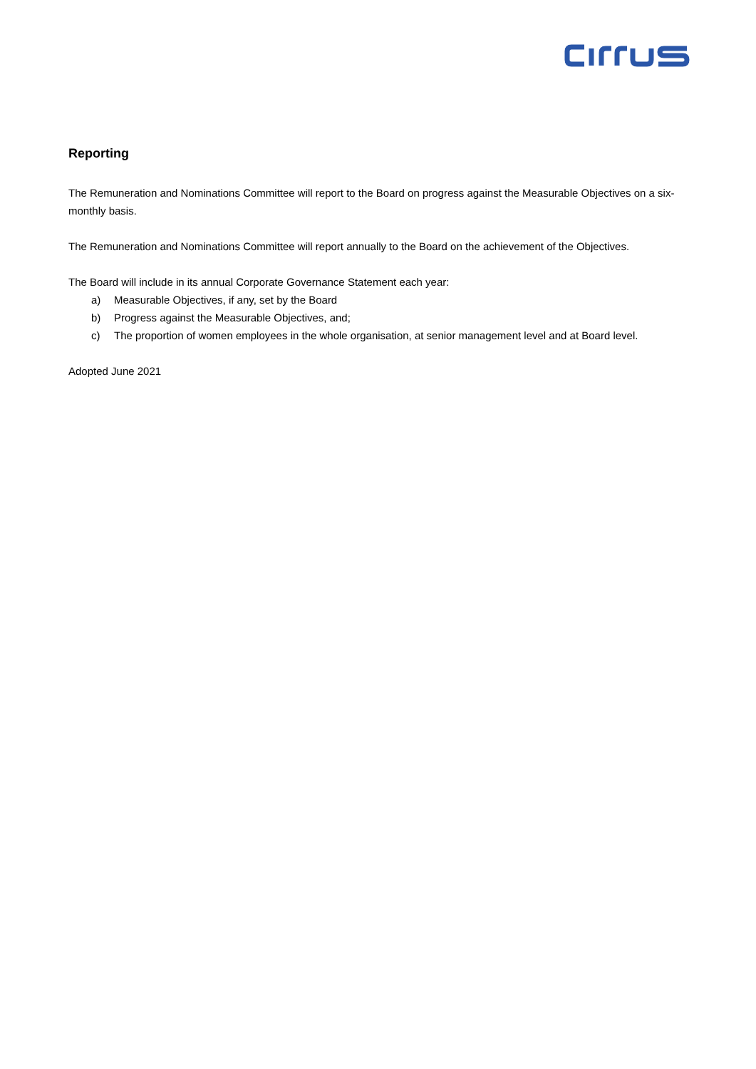Reporting
The Remuneration and Nominations Committee will report to the Board on progress against the Measurable Objectives on a six-monthly basis.
The Remuneration and Nominations Committee will report annually to the Board on the achievement of the Objectives.
The Board will include in its annual Corporate Governance Statement each year:
a) Measurable Objectives, if any, set by the Board
b) Progress against the Measurable Objectives, and;
c) The proportion of women employees in the whole organisation, at senior management level and at Board level.
Adopted June 2021